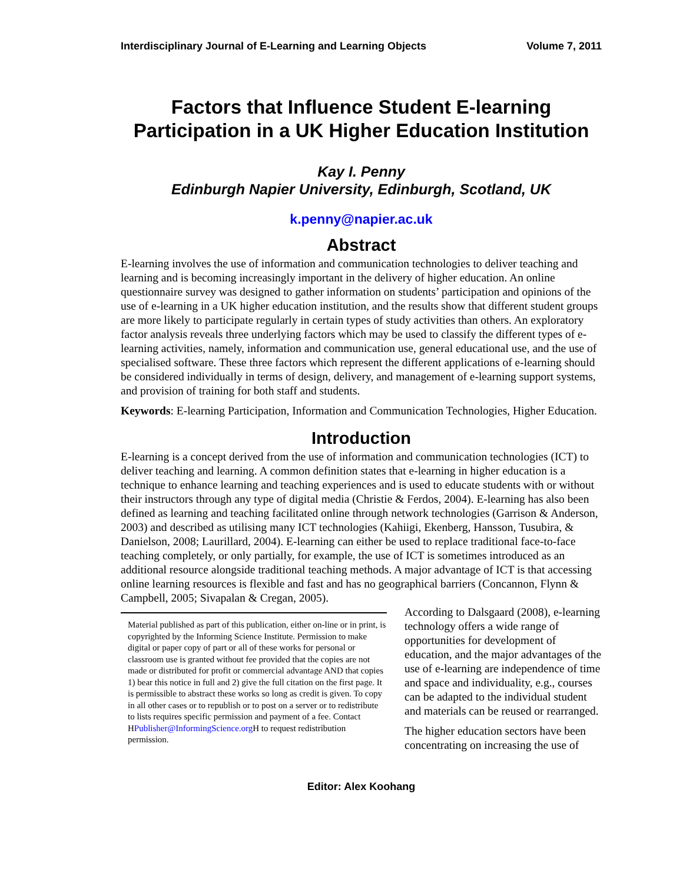Interdisciplinary Journal of E-Learning and Learning Objects Volume 7, 2011
Factors that Influence Student E-learning Participation in a UK Higher Education Institution
Kay I. Penny
Edinburgh Napier University, Edinburgh, Scotland, UK
k.penny@napier.ac.uk
Abstract
E-learning involves the use of information and communication technologies to deliver teaching and learning and is becoming increasingly important in the delivery of higher education. An online questionnaire survey was designed to gather information on students’ participation and opinions of the use of e-learning in a UK higher education institution, and the results show that different student groups are more likely to participate regularly in certain types of study activities than others. An exploratory factor analysis reveals three underlying factors which may be used to classify the different types of e-learning activities, namely, information and communication use, general educational use, and the use of specialised software. These three factors which represent the different applications of e-learning should be considered individually in terms of design, delivery, and management of e-learning support systems, and provision of training for both staff and students.
Keywords: E-learning Participation, Information and Communication Technologies, Higher Education.
Introduction
E-learning is a concept derived from the use of information and communication technologies (ICT) to deliver teaching and learning. A common definition states that e-learning in higher education is a technique to enhance learning and teaching experiences and is used to educate students with or without their instructors through any type of digital media (Christie & Ferdos, 2004). E-learning has also been defined as learning and teaching facilitated online through network technologies (Garrison & Anderson, 2003) and described as utilising many ICT technologies (Kahiigi, Ekenberg, Hansson, Tusubira, & Danielson, 2008; Laurillard, 2004). E-learning can either be used to replace traditional face-to-face teaching completely, or only partially, for example, the use of ICT is sometimes introduced as an additional resource alongside traditional teaching methods. A major advantage of ICT is that accessing online learning resources is flexible and fast and has no geographical barriers (Concannon, Flynn & Campbell, 2005; Sivapalan & Cregan, 2005).
Material published as part of this publication, either on-line or in print, is copyrighted by the Informing Science Institute. Permission to make digital or paper copy of part or all of these works for personal or classroom use is granted without fee provided that the copies are not made or distributed for profit or commercial advantage AND that copies 1) bear this notice in full and 2) give the full citation on the first page. It is permissible to abstract these works so long as credit is given. To copy in all other cases or to republish or to post on a server or to redistribute to lists requires specific permission and payment of a fee. Contact HPublisher@InformingScience.org H to request redistribution permission.
According to Dalsgaard (2008), e-learning technology offers a wide range of opportunities for development of education, and the major advantages of the use of e-learning are independence of time and space and individuality, e.g., courses can be adapted to the individual student and materials can be reused or rearranged.
The higher education sectors have been concentrating on increasing the use of
Editor: Alex Koohang